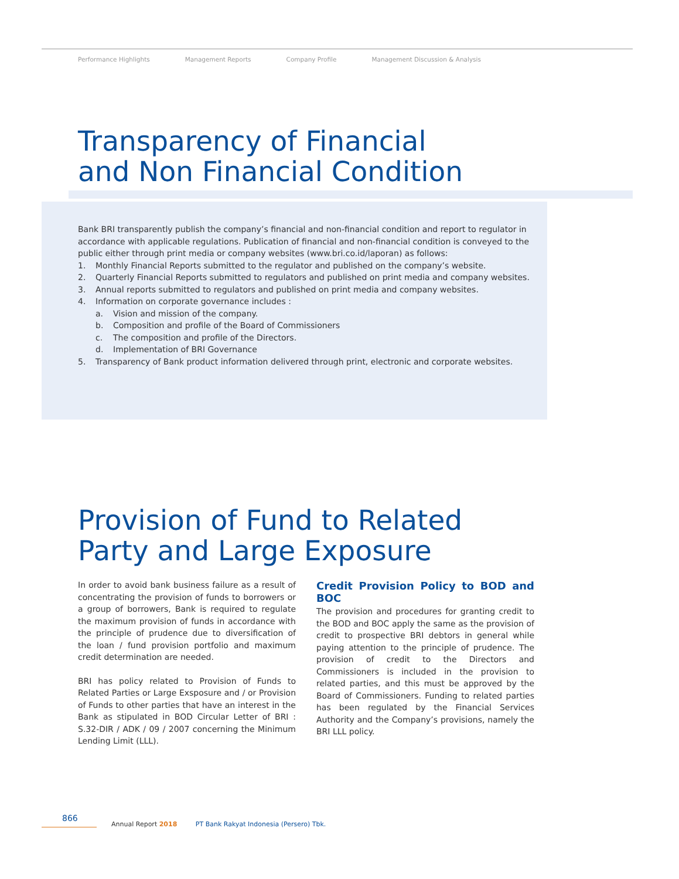Performance Highlights Management Reports Company Profile Management Discussion & Analysis
Transparency of Financial
and Non Financial Condition
Bank BRI transparently publish the company’s financial and non-financial condition and report to regulator in accordance with applicable regulations. Publication of financial and non-financial condition is conveyed to the public either through print media or company websites (www.bri.co.id/laporan) as follows:
1. Monthly Financial Reports submitted to the regulator and published on the company’s website.
2. Quarterly Financial Reports submitted to regulators and published on print media and company websites.
3. Annual reports submitted to regulators and published on print media and company websites.
4. Information on corporate governance includes :
a. Vision and mission of the company.
b. Composition and profile of the Board of Commissioners
c. The composition and profile of the Directors.
d. Implementation of BRI Governance
5. Transparency of Bank product information delivered through print, electronic and corporate websites.
Provision of Fund to Related
Party and Large Exposure
In order to avoid bank business failure as a result of concentrating the provision of funds to borrowers or a group of borrowers, Bank is required to regulate the maximum provision of funds in accordance with the principle of prudence due to diversification of the loan / fund provision portfolio and maximum credit determination are needed.
BRI has policy related to Provision of Funds to Related Parties or Large Exsposure and / or Provision of Funds to other parties that have an interest in the Bank as stipulated in BOD Circular Letter of BRI : S.32-DIR / ADK / 09 / 2007 concerning the Minimum Lending Limit (LLL).
Credit Provision Policy to BOD and BOC
The provision and procedures for granting credit to the BOD and BOC apply the same as the provision of credit to prospective BRI debtors in general while paying attention to the principle of prudence. The provision of credit to the Directors and Commissioners is included in the provision to related parties, and this must be approved by the Board of Commissioners. Funding to related parties has been regulated by the Financial Services Authority and the Company’s provisions, namely the BRI LLL policy.
866
Annual Report 2018 PT Bank Rakyat Indonesia (Persero) Tbk.